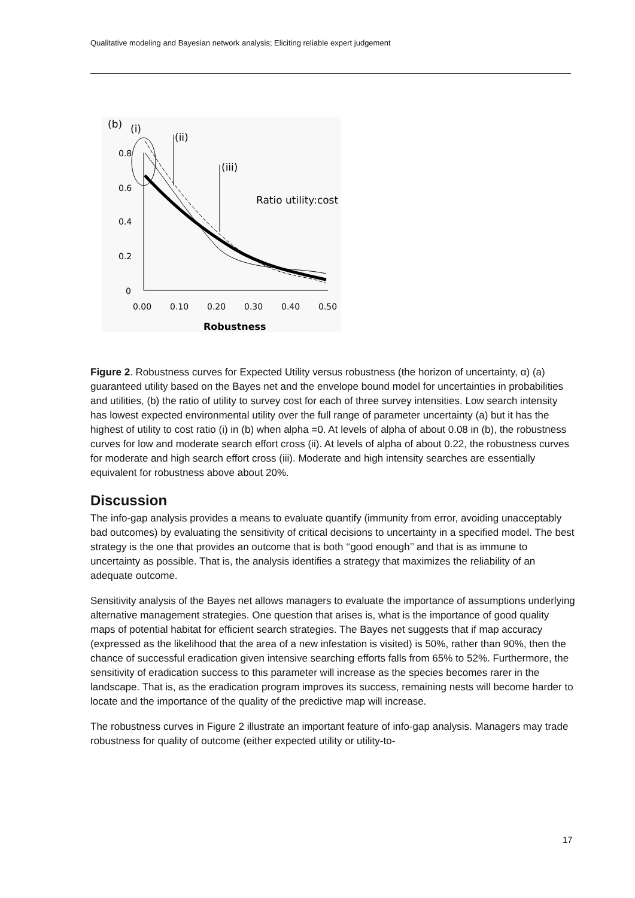Qualitative modeling and Bayesian network analysis; Eliciting reliable expert judgement
(b)
(i)
(ii)
(iii)
Ratio utility:cost
0.8
0.6
0.4
0.2
0
0.00
0.10
0.20
0.30
0.40
0.50
Robustness
Figure 2. Robustness curves for Expected Utility versus robustness (the horizon of uncertainty, α) (a) guaranteed utility based on the Bayes net and the envelope bound model for uncertainties in probabilities and utilities, (b) the ratio of utility to survey cost for each of three survey intensities. Low search intensity has lowest expected environmental utility over the full range of parameter uncertainty (a) but it has the highest of utility to cost ratio (i) in (b) when alpha =0. At levels of alpha of about 0.08 in (b), the robustness curves for low and moderate search effort cross (ii). At levels of alpha of about 0.22, the robustness curves for moderate and high search effort cross (iii). Moderate and high intensity searches are essentially equivalent for robustness above about 20%.
Discussion
The info-gap analysis provides a means to evaluate quantify (immunity from error, avoiding unacceptably bad outcomes) by evaluating the sensitivity of critical decisions to uncertainty in a specified model. The best strategy is the one that provides an outcome that is both ‘‘good enough’’ and that is as immune to uncertainty as possible. That is, the analysis identifies a strategy that maximizes the reliability of an adequate outcome.
Sensitivity analysis of the Bayes net allows managers to evaluate the importance of assumptions underlying alternative management strategies. One question that arises is, what is the importance of good quality maps of potential habitat for efficient search strategies. The Bayes net suggests that if map accuracy (expressed as the likelihood that the area of a new infestation is visited) is 50%, rather than 90%, then the chance of successful eradication given intensive searching efforts falls from 65% to 52%. Furthermore, the sensitivity of eradication success to this parameter will increase as the species becomes rarer in the landscape. That is, as the eradication program improves its success, remaining nests will become harder to locate and the importance of the quality of the predictive map will increase.
The robustness curves in Figure 2 illustrate an important feature of info-gap analysis. Managers may trade robustness for quality of outcome (either expected utility or utility-to-
17